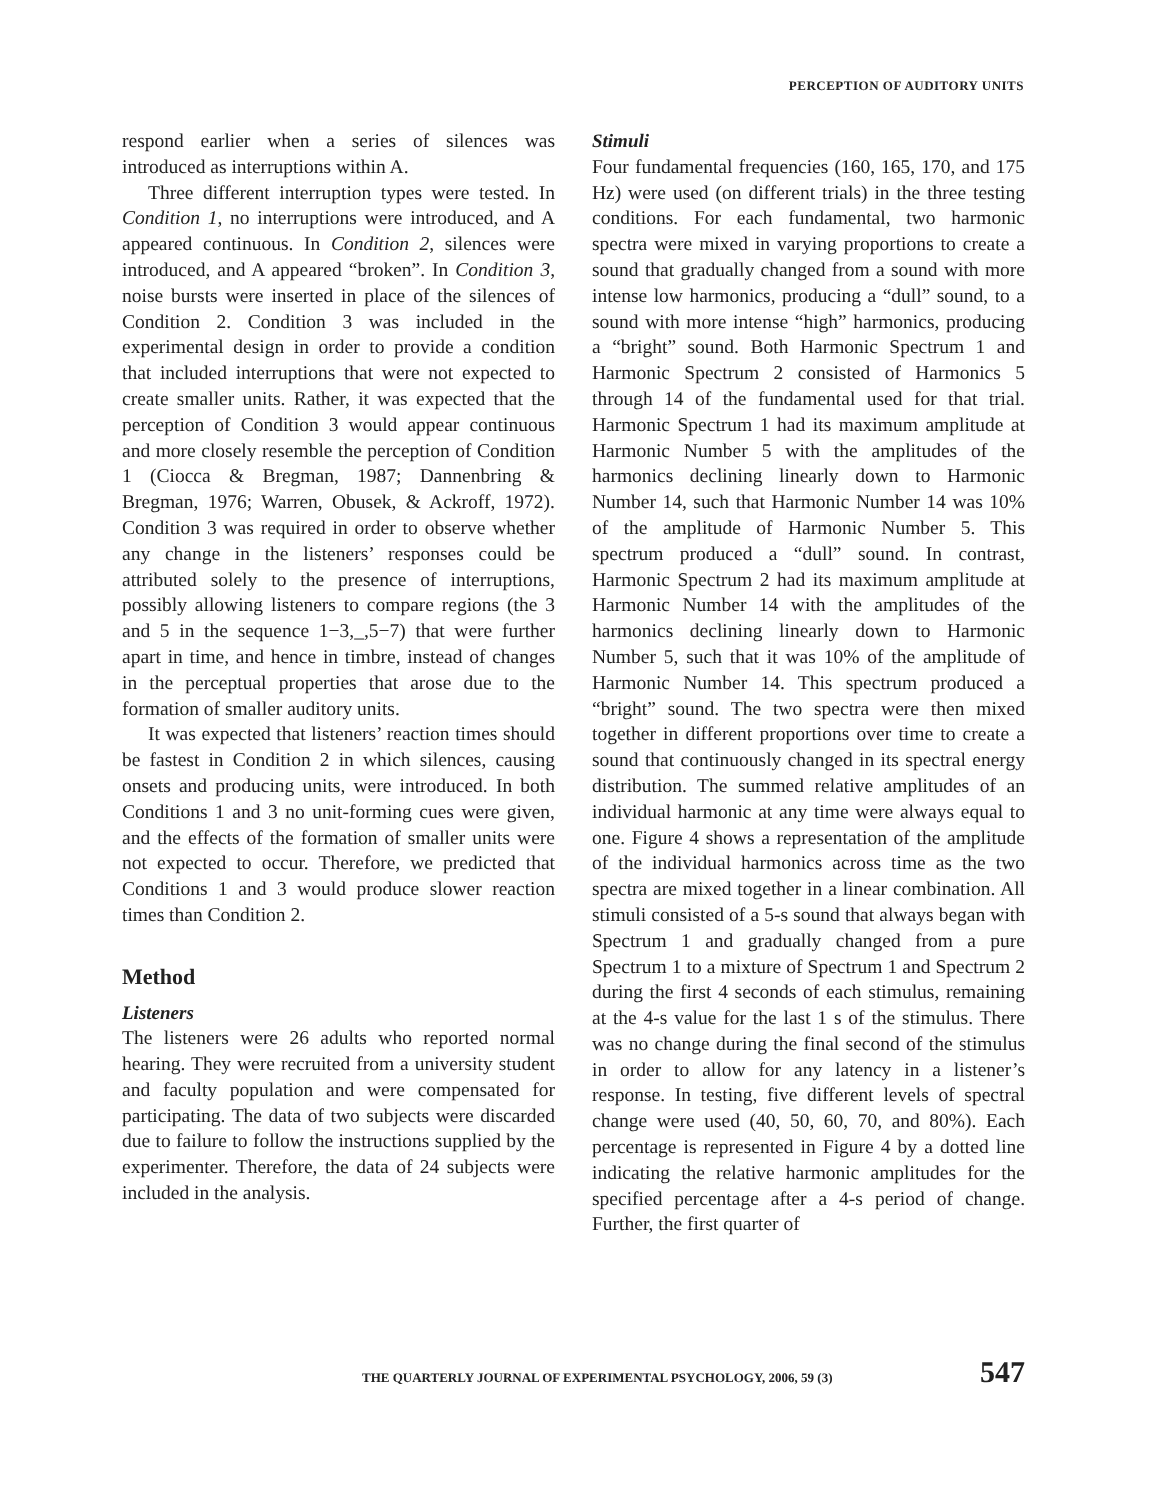PERCEPTION OF AUDITORY UNITS
respond earlier when a series of silences was introduced as interruptions within A.
Three different interruption types were tested. In Condition 1, no interruptions were introduced, and A appeared continuous. In Condition 2, silences were introduced, and A appeared “broken”. In Condition 3, noise bursts were inserted in place of the silences of Condition 2. Condition 3 was included in the experimental design in order to provide a condition that included interruptions that were not expected to create smaller units. Rather, it was expected that the perception of Condition 3 would appear continuous and more closely resemble the perception of Condition 1 (Ciocca & Bregman, 1987; Dannenbring & Bregman, 1976; Warren, Obusek, & Ackroff, 1972). Condition 3 was required in order to observe whether any change in the listeners’ responses could be attributed solely to the presence of interruptions, possibly allowing listeners to compare regions (the 3 and 5 in the sequence 1−3,_,5−7) that were further apart in time, and hence in timbre, instead of changes in the perceptual properties that arose due to the formation of smaller auditory units.
It was expected that listeners’ reaction times should be fastest in Condition 2 in which silences, causing onsets and producing units, were introduced. In both Conditions 1 and 3 no unit-forming cues were given, and the effects of the formation of smaller units were not expected to occur. Therefore, we predicted that Conditions 1 and 3 would produce slower reaction times than Condition 2.
Method
Listeners
The listeners were 26 adults who reported normal hearing. They were recruited from a university student and faculty population and were compensated for participating. The data of two subjects were discarded due to failure to follow the instructions supplied by the experimenter. Therefore, the data of 24 subjects were included in the analysis.
Stimuli
Four fundamental frequencies (160, 165, 170, and 175 Hz) were used (on different trials) in the three testing conditions. For each fundamental, two harmonic spectra were mixed in varying proportions to create a sound that gradually changed from a sound with more intense low harmonics, producing a “dull” sound, to a sound with more intense “high” harmonics, producing a “bright” sound. Both Harmonic Spectrum 1 and Harmonic Spectrum 2 consisted of Harmonics 5 through 14 of the fundamental used for that trial. Harmonic Spectrum 1 had its maximum amplitude at Harmonic Number 5 with the amplitudes of the harmonics declining linearly down to Harmonic Number 14, such that Harmonic Number 14 was 10% of the amplitude of Harmonic Number 5. This spectrum produced a “dull” sound. In contrast, Harmonic Spectrum 2 had its maximum amplitude at Harmonic Number 14 with the amplitudes of the harmonics declining linearly down to Harmonic Number 5, such that it was 10% of the amplitude of Harmonic Number 14. This spectrum produced a “bright” sound. The two spectra were then mixed together in different proportions over time to create a sound that continuously changed in its spectral energy distribution. The summed relative amplitudes of an individual harmonic at any time were always equal to one. Figure 4 shows a representation of the amplitude of the individual harmonics across time as the two spectra are mixed together in a linear combination. All stimuli consisted of a 5-s sound that always began with Spectrum 1 and gradually changed from a pure Spectrum 1 to a mixture of Spectrum 1 and Spectrum 2 during the first 4 seconds of each stimulus, remaining at the 4-s value for the last 1 s of the stimulus. There was no change during the final second of the stimulus in order to allow for any latency in a listener’s response. In testing, five different levels of spectral change were used (40, 50, 60, 70, and 80%). Each percentage is represented in Figure 4 by a dotted line indicating the relative harmonic amplitudes for the specified percentage after a 4-s period of change. Further, the first quarter of
THE QUARTERLY JOURNAL OF EXPERIMENTAL PSYCHOLOGY, 2006, 59 (3) 547